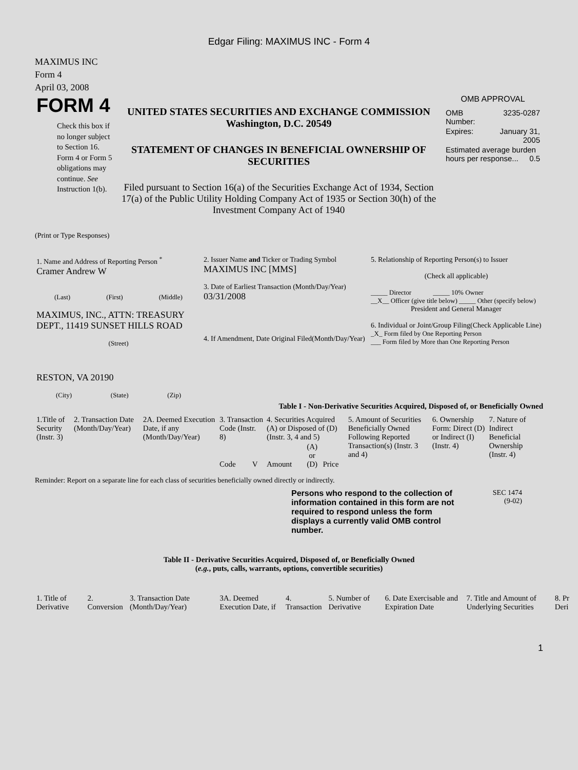Edgar Filing: MAXIMUS INC - Form 4
MAXIMUS INC
Form 4
April 03, 2008
| FORM 4 Check this box if no longer subject to Section 16. Form 4 or Form 5 obligations may continue. See Instruction 1(b). | UNITED STATES SECURITIES AND EXCHANGE COMMISSION Washington, D.C. 20549 STATEMENT OF CHANGES IN BENEFICIAL OWNERSHIP OF SECURITIES Filed pursuant to Section 16(a) of the Securities Exchange Act of 1934, Section 17(a) of the Public Utility Holding Company Act of 1935 or Section 30(h) of the Investment Company Act of 1940 | OMB APPROVAL / OMB Number: / 3235-0287 / / Expires: / January 31, 2005 / / Estimated average burden hours per response... 0.5 / / |
(Print or Type Responses)
| 1. Name and Address of Reporting Person <sup>*</sup> Cramer Andrew W (Last) (First) (Middle) MAXIMUS, INC., ATTN: TREASURY DEPT., 11419 SUNSET HILLS ROAD (Street) RESTON, VA 20190 (City) (State) (Zip) | 2. Issuer Name and Ticker or Trading Symbol MAXIMUS INC [MMS] 3. Date of Earliest Transaction (Month/Day/Year) 03/31/2008 4. If Amendment, Date Original Filed(Month/Day/Year) | 5. Relationship of Reporting Person(s) to Issuer (Check all applicable) _____ Director _____ 10% Owner __X__ Officer (give title below) _____ Other (specify below) President and General Manager 6. Individual or Joint/Group Filing(Check Applicable Line) _X_ Form filed by One Reporting Person ___ Form filed by More than One Reporting Person |
Table I - Non-Derivative Securities Acquired, Disposed of, or Beneficially Owned
| 1.Title of Security (Instr. 3) | 2. Transaction Date (Month/Day/Year) | 2A. Deemed Execution Date, if any (Month/Day/Year) | 3. Transaction Code (Instr. 8) | | 4. Securities Acquired (A) or Disposed of (D) (Instr. 3, 4 and 5) | | | 5. Amount of Securities Beneficially Owned Following Reported Transaction(s) (Instr. 3 and 4) | 6. Ownership Form: Direct (D) or Indirect (I) (Instr. 4) | 7. Nature of Indirect Beneficial Ownership (Instr. 4) |
| | | | Code | V | Amount | (A) or (D) | Price | | | |
Reminder: Report on a separate line for each class of securities beneficially owned directly or indirectly.
Persons who respond to the collection of information contained in this form are not required to respond unless the form displays a currently valid OMB control number.
SEC 1474
(9-02)
Table II - Derivative Securities Acquired, Disposed of, or Beneficially Owned
(e.g., puts, calls, warrants, options, convertible securities)
| 1. Title of Derivative | 2. Conversion | 3. Transaction Date (Month/Day/Year) | 3A. Deemed Execution Date, if | 4. Transaction | 5. Number of Derivative | 6. Date Exercisable and Expiration Date | 7. Title and Amount of Underlying Securities | 8. Pr Deri |
1